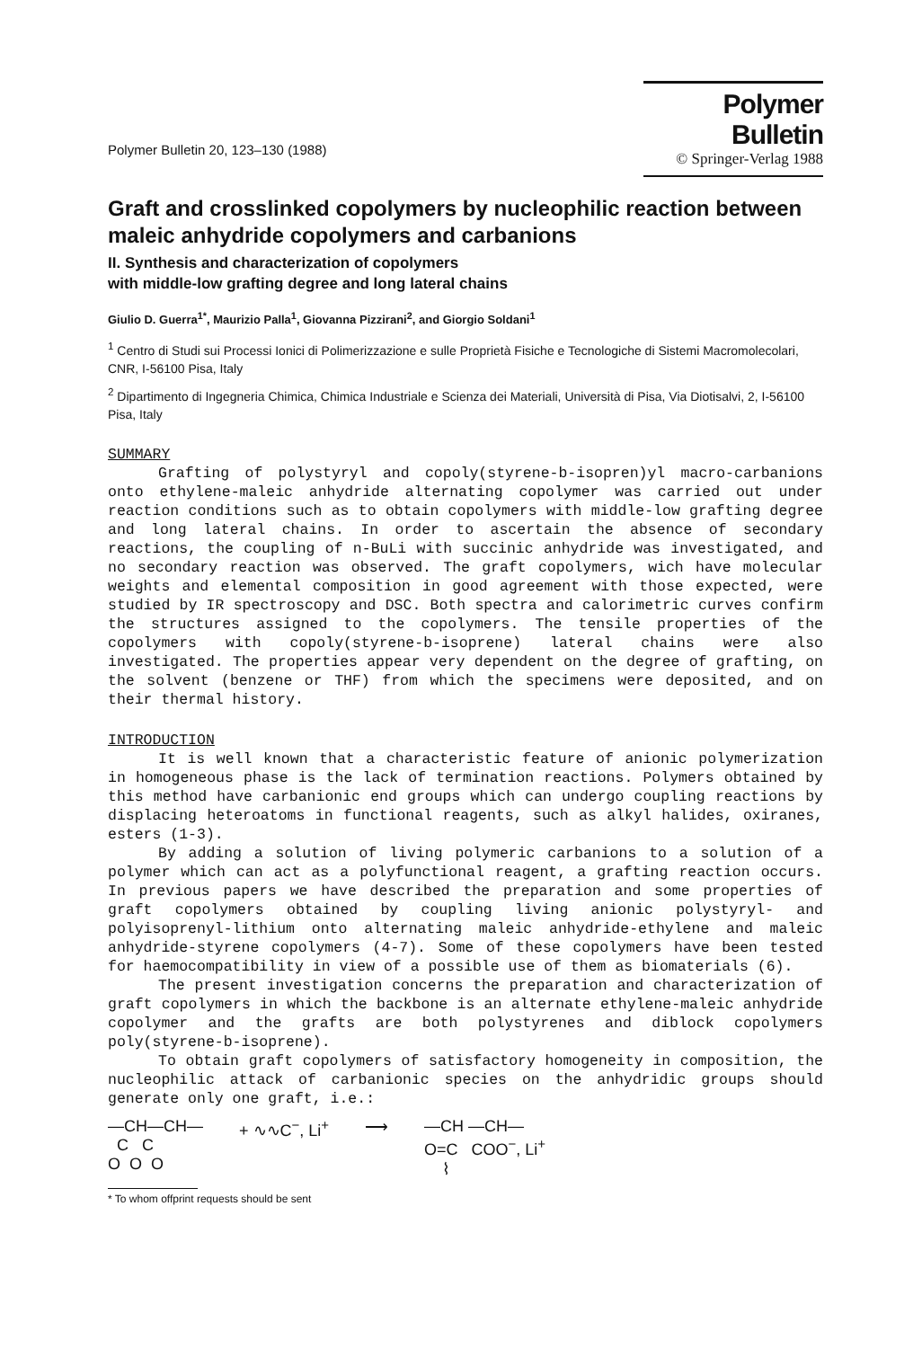Polymer Bulletin 20, 123–130 (1988)
Polymer Bulletin
© Springer-Verlag 1988
Graft and crosslinked copolymers by nucleophilic reaction between maleic anhydride copolymers and carbanions
II. Synthesis and characterization of copolymers
with middle-low grafting degree and long lateral chains
Giulio D. Guerra<sup>1*</sup>, Maurizio Palla<sup>1</sup>, Giovanna Pizzirani<sup>2</sup>, and Giorgio Soldani<sup>1</sup>
<sup>1</sup> Centro di Studi sui Processi Ionici di Polimerizzazione e sulle Proprietà Fisiche e Tecnologiche di Sistemi Macromolecolari, CNR, I-56100 Pisa, Italy
<sup>2</sup> Dipartimento di Ingegneria Chimica, Chimica Industriale e Scienza dei Materiali, Università di Pisa, Via Diotisalvi, 2, I-56100 Pisa, Italy
SUMMARY
Grafting of polystyryl and copoly(styrene-b-isopren)yl macro-carbanions onto ethylene-maleic anhydride alternating copolymer was carried out under reaction conditions such as to obtain copolymers with middle-low grafting degree and long lateral chains. In order to ascertain the absence of secondary reactions, the coupling of n-BuLi with succinic anhydride was investigated, and no secondary reaction was observed. The graft copolymers, wich have molecular weights and elemental composition in good agreement with those expected, were studied by IR spectroscopy and DSC. Both spectra and calorimetric curves confirm the structures assigned to the copolymers. The tensile properties of the copolymers with copoly(styrene-b-isoprene) lateral chains were also investigated. The properties appear very dependent on the degree of grafting, on the solvent (benzene or THF) from which the specimens were deposited, and on their thermal history.
INTRODUCTION
It is well known that a characteristic feature of anionic polymerization in homogeneous phase is the lack of termination reactions. Polymers obtained by this method have carbanionic end groups which can undergo coupling reactions by displacing heteroatoms in functional reagents, such as alkyl halides, oxiranes, esters (1-3).
By adding a solution of living polymeric carbanions to a solution of a polymer which can act as a polyfunctional reagent, a grafting reaction occurs. In previous papers we have described the preparation and some properties of graft copolymers obtained by coupling living anionic polystyryl- and polyisoprenyl-lithium onto alternating maleic anhydride-ethylene and maleic anhydride-styrene copolymers (4-7). Some of these copolymers have been tested for haemocompatibility in view of a possible use of them as biomaterials (6).
The present investigation concerns the preparation and characterization of graft copolymers in which the backbone is an alternate ethylene-maleic anhydride copolymer and the grafts are both polystyrenes and diblock copolymers poly(styrene-b-isoprene).
To obtain graft copolymers of satisfactory homogeneity in composition, the nucleophilic attack of carbanionic species on the anhydridic groups should generate only one graft, i.e.:
—CH—CH—
C C
O O O
+ ∿∿C<sup>−</sup>, Li<sup>+</sup> ⟶ —CH —CH—
O=C COO<sup>−</sup>, Li<sup>+</sup>
⌇
* To whom offprint requests should be sent